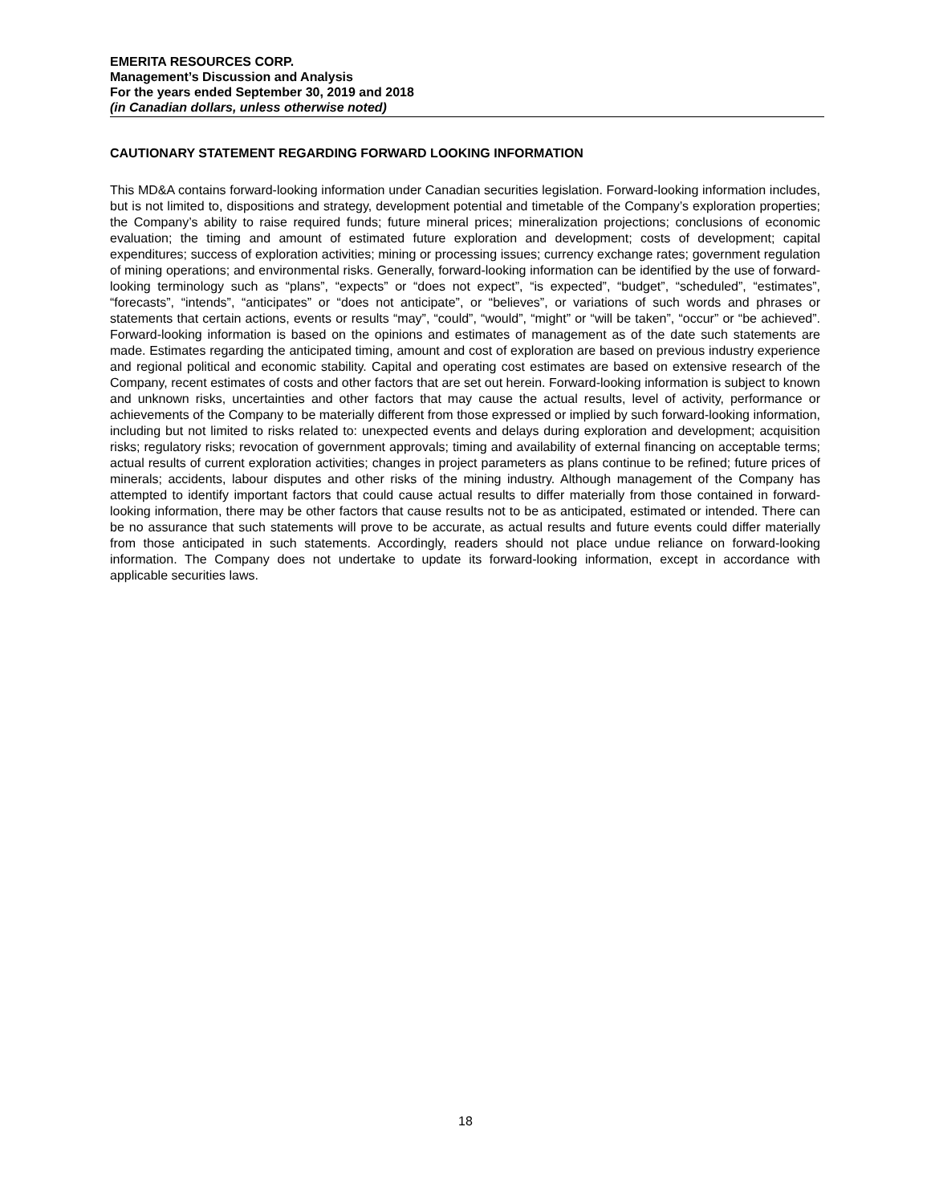EMERITA RESOURCES CORP.
Management’s Discussion and Analysis
For the years ended September 30, 2019 and 2018
(in Canadian dollars, unless otherwise noted)
CAUTIONARY STATEMENT REGARDING FORWARD LOOKING INFORMATION
This MD&A contains forward-looking information under Canadian securities legislation. Forward-looking information includes, but is not limited to, dispositions and strategy, development potential and timetable of the Company’s exploration properties; the Company’s ability to raise required funds; future mineral prices; mineralization projections; conclusions of economic evaluation; the timing and amount of estimated future exploration and development; costs of development; capital expenditures; success of exploration activities; mining or processing issues; currency exchange rates; government regulation of mining operations; and environmental risks. Generally, forward-looking information can be identified by the use of forward-looking terminology such as “plans”, “expects” or “does not expect”, “is expected”, “budget”, “scheduled”, “estimates”, “forecasts”, “intends”, “anticipates” or “does not anticipate”, or “believes”, or variations of such words and phrases or statements that certain actions, events or results “may”, “could”, “would”, “might” or “will be taken”, “occur” or “be achieved”. Forward-looking information is based on the opinions and estimates of management as of the date such statements are made. Estimates regarding the anticipated timing, amount and cost of exploration are based on previous industry experience and regional political and economic stability. Capital and operating cost estimates are based on extensive research of the Company, recent estimates of costs and other factors that are set out herein. Forward-looking information is subject to known and unknown risks, uncertainties and other factors that may cause the actual results, level of activity, performance or achievements of the Company to be materially different from those expressed or implied by such forward-looking information, including but not limited to risks related to: unexpected events and delays during exploration and development; acquisition risks; regulatory risks; revocation of government approvals; timing and availability of external financing on acceptable terms; actual results of current exploration activities; changes in project parameters as plans continue to be refined; future prices of minerals; accidents, labour disputes and other risks of the mining industry. Although management of the Company has attempted to identify important factors that could cause actual results to differ materially from those contained in forward-looking information, there may be other factors that cause results not to be as anticipated, estimated or intended. There can be no assurance that such statements will prove to be accurate, as actual results and future events could differ materially from those anticipated in such statements. Accordingly, readers should not place undue reliance on forward-looking information. The Company does not undertake to update its forward-looking information, except in accordance with applicable securities laws.
18